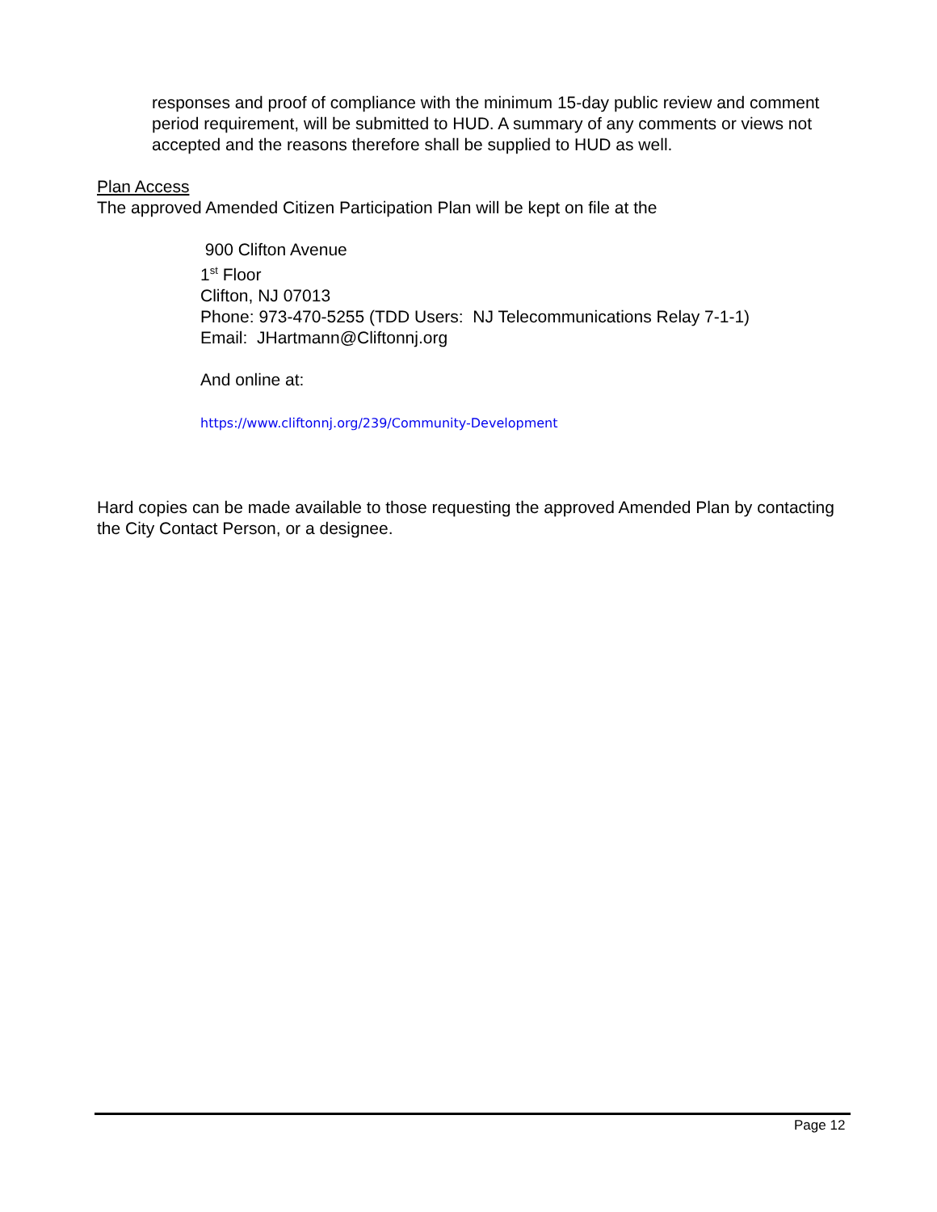responses and proof of compliance with the minimum 15-day public review and comment period requirement, will be submitted to HUD. A summary of any comments or views not accepted and the reasons therefore shall be supplied to HUD as well.
Plan Access
The approved Amended Citizen Participation Plan will be kept on file at the
900 Clifton Avenue
1<sup>st</sup> Floor
Clifton, NJ 07013
Phone: 973-470-5255 (TDD Users: NJ Telecommunications Relay 7-1-1)
Email: JHartmann@Cliftonnj.org
And online at:
https://www.cliftonnj.org/239/Community-Development
Hard copies can be made available to those requesting the approved Amended Plan by contacting the City Contact Person, or a designee.
Page 12